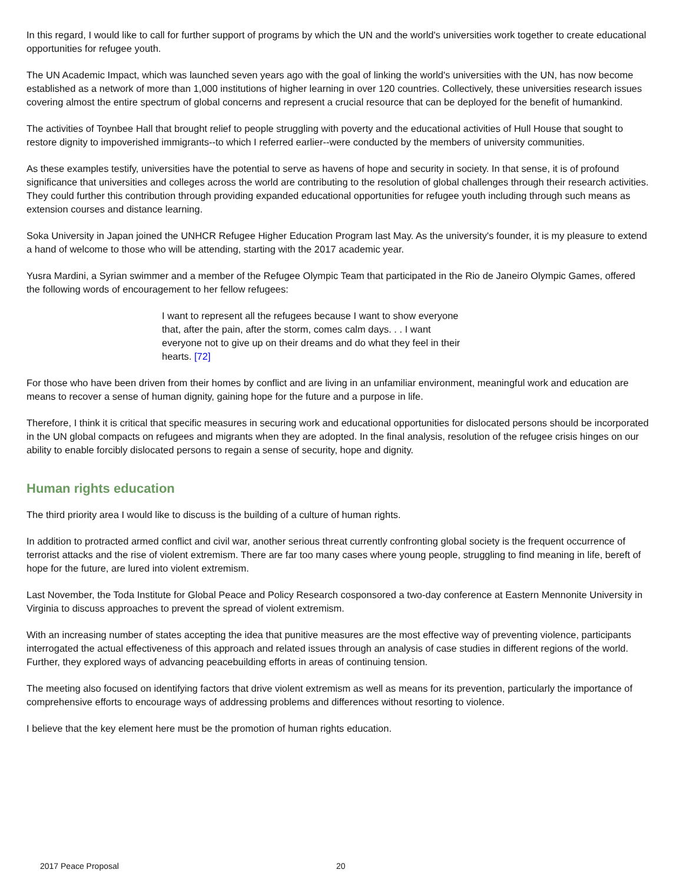In this regard, I would like to call for further support of programs by which the UN and the world's universities work together to create educational opportunities for refugee youth.
The UN Academic Impact, which was launched seven years ago with the goal of linking the world's universities with the UN, has now become established as a network of more than 1,000 institutions of higher learning in over 120 countries. Collectively, these universities research issues covering almost the entire spectrum of global concerns and represent a crucial resource that can be deployed for the benefit of humankind.
The activities of Toynbee Hall that brought relief to people struggling with poverty and the educational activities of Hull House that sought to restore dignity to impoverished immigrants--to which I referred earlier--were conducted by the members of university communities.
As these examples testify, universities have the potential to serve as havens of hope and security in society. In that sense, it is of profound significance that universities and colleges across the world are contributing to the resolution of global challenges through their research activities. They could further this contribution through providing expanded educational opportunities for refugee youth including through such means as extension courses and distance learning.
Soka University in Japan joined the UNHCR Refugee Higher Education Program last May. As the university's founder, it is my pleasure to extend a hand of welcome to those who will be attending, starting with the 2017 academic year.
Yusra Mardini, a Syrian swimmer and a member of the Refugee Olympic Team that participated in the Rio de Janeiro Olympic Games, offered the following words of encouragement to her fellow refugees:
I want to represent all the refugees because I want to show everyone that, after the pain, after the storm, comes calm days. . . I want everyone not to give up on their dreams and do what they feel in their hearts. [72]
For those who have been driven from their homes by conflict and are living in an unfamiliar environment, meaningful work and education are means to recover a sense of human dignity, gaining hope for the future and a purpose in life.
Therefore, I think it is critical that specific measures in securing work and educational opportunities for dislocated persons should be incorporated in the UN global compacts on refugees and migrants when they are adopted. In the final analysis, resolution of the refugee crisis hinges on our ability to enable forcibly dislocated persons to regain a sense of security, hope and dignity.
Human rights education
The third priority area I would like to discuss is the building of a culture of human rights.
In addition to protracted armed conflict and civil war, another serious threat currently confronting global society is the frequent occurrence of terrorist attacks and the rise of violent extremism. There are far too many cases where young people, struggling to find meaning in life, bereft of hope for the future, are lured into violent extremism.
Last November, the Toda Institute for Global Peace and Policy Research cosponsored a two-day conference at Eastern Mennonite University in Virginia to discuss approaches to prevent the spread of violent extremism.
With an increasing number of states accepting the idea that punitive measures are the most effective way of preventing violence, participants interrogated the actual effectiveness of this approach and related issues through an analysis of case studies in different regions of the world. Further, they explored ways of advancing peacebuilding efforts in areas of continuing tension.
The meeting also focused on identifying factors that drive violent extremism as well as means for its prevention, particularly the importance of comprehensive efforts to encourage ways of addressing problems and differences without resorting to violence.
I believe that the key element here must be the promotion of human rights education.
2017 Peace Proposal 20